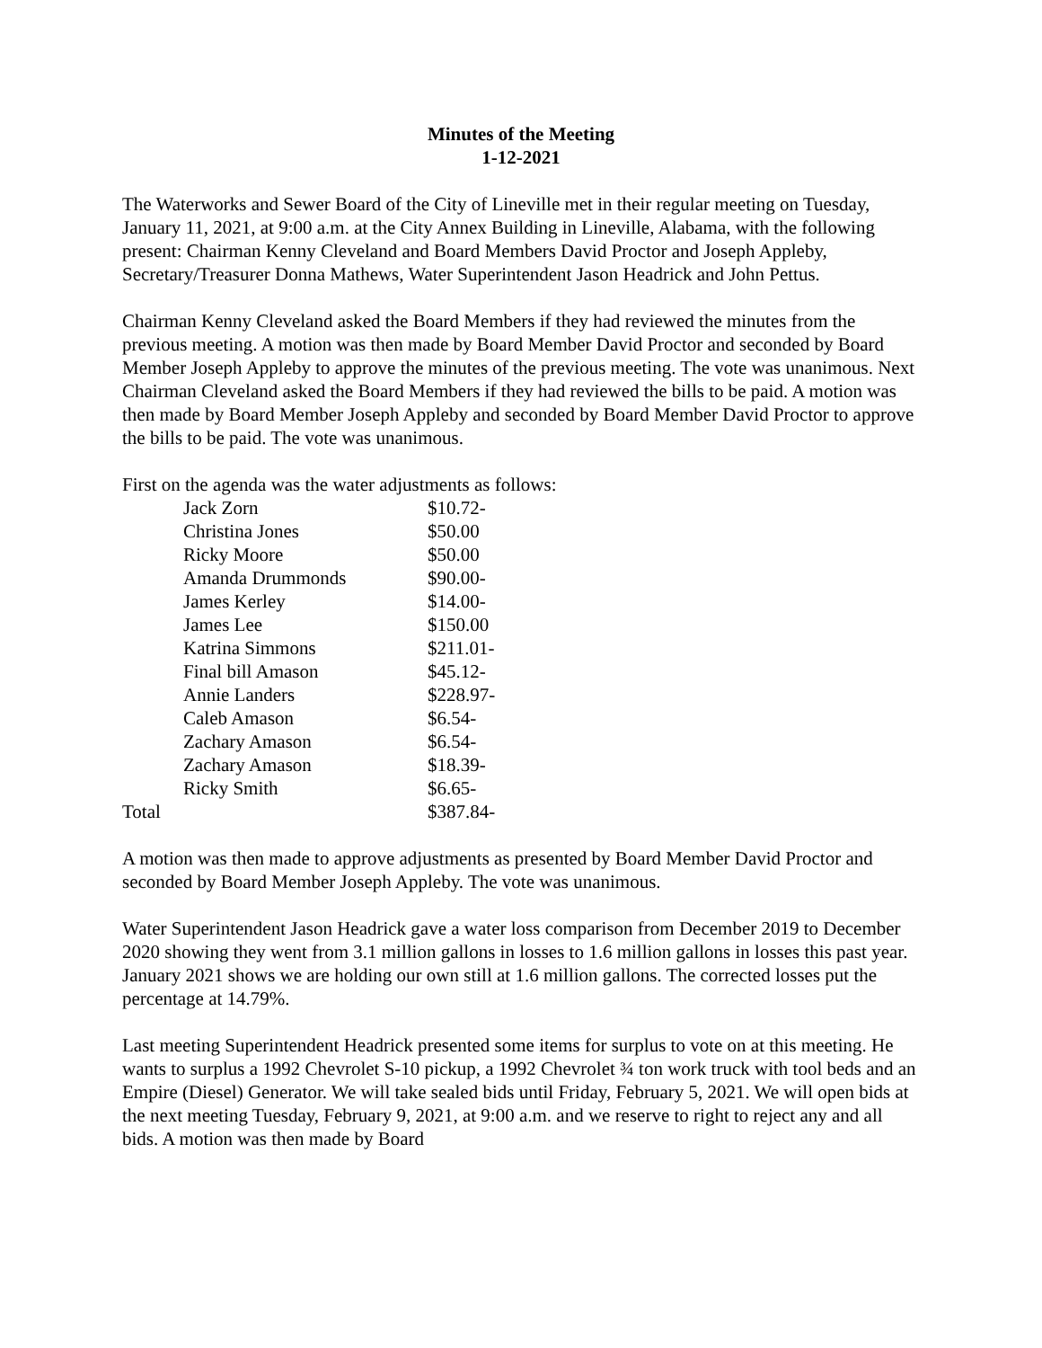Minutes of the Meeting
1-12-2021
The Waterworks and Sewer Board of the City of Lineville met in their regular meeting on Tuesday, January 11, 2021, at 9:00 a.m. at the City Annex Building in Lineville, Alabama, with the following present: Chairman Kenny Cleveland and Board Members David Proctor and Joseph Appleby, Secretary/Treasurer Donna Mathews, Water Superintendent Jason Headrick and John Pettus.
Chairman Kenny Cleveland asked the Board Members if they had reviewed the minutes from the previous meeting. A motion was then made by Board Member David Proctor and seconded by Board Member Joseph Appleby to approve the minutes of the previous meeting. The vote was unanimous. Next Chairman Cleveland asked the Board Members if they had reviewed the bills to be paid. A motion was then made by Board Member Joseph Appleby and seconded by Board Member David Proctor to approve the bills to be paid. The vote was unanimous.
First on the agenda was the water adjustments as follows:
| | Jack Zorn | $10.72- |
| | Christina Jones | $50.00 |
| | Ricky Moore | $50.00 |
| | Amanda Drummonds | $90.00- |
| | James Kerley | $14.00- |
| | James Lee | $150.00 |
| | Katrina Simmons | $211.01- |
| | Final bill Amason | $45.12- |
| | Annie Landers | $228.97- |
| | Caleb Amason | $6.54- |
| | Zachary Amason | $6.54- |
| | Zachary Amason | $18.39- |
| | Ricky Smith | $6.65- |
| Total | | $387.84- |
A motion was then made to approve adjustments as presented by Board Member David Proctor and seconded by Board Member Joseph Appleby. The vote was unanimous.
Water Superintendent Jason Headrick gave a water loss comparison from December 2019 to December 2020 showing they went from 3.1 million gallons in losses to 1.6 million gallons in losses this past year. January 2021 shows we are holding our own still at 1.6 million gallons. The corrected losses put the percentage at 14.79%.
Last meeting Superintendent Headrick presented some items for surplus to vote on at this meeting. He wants to surplus a 1992 Chevrolet S-10 pickup, a 1992 Chevrolet ¾ ton work truck with tool beds and an Empire (Diesel) Generator. We will take sealed bids until Friday, February 5, 2021. We will open bids at the next meeting Tuesday, February 9, 2021, at 9:00 a.m. and we reserve to right to reject any and all bids. A motion was then made by Board